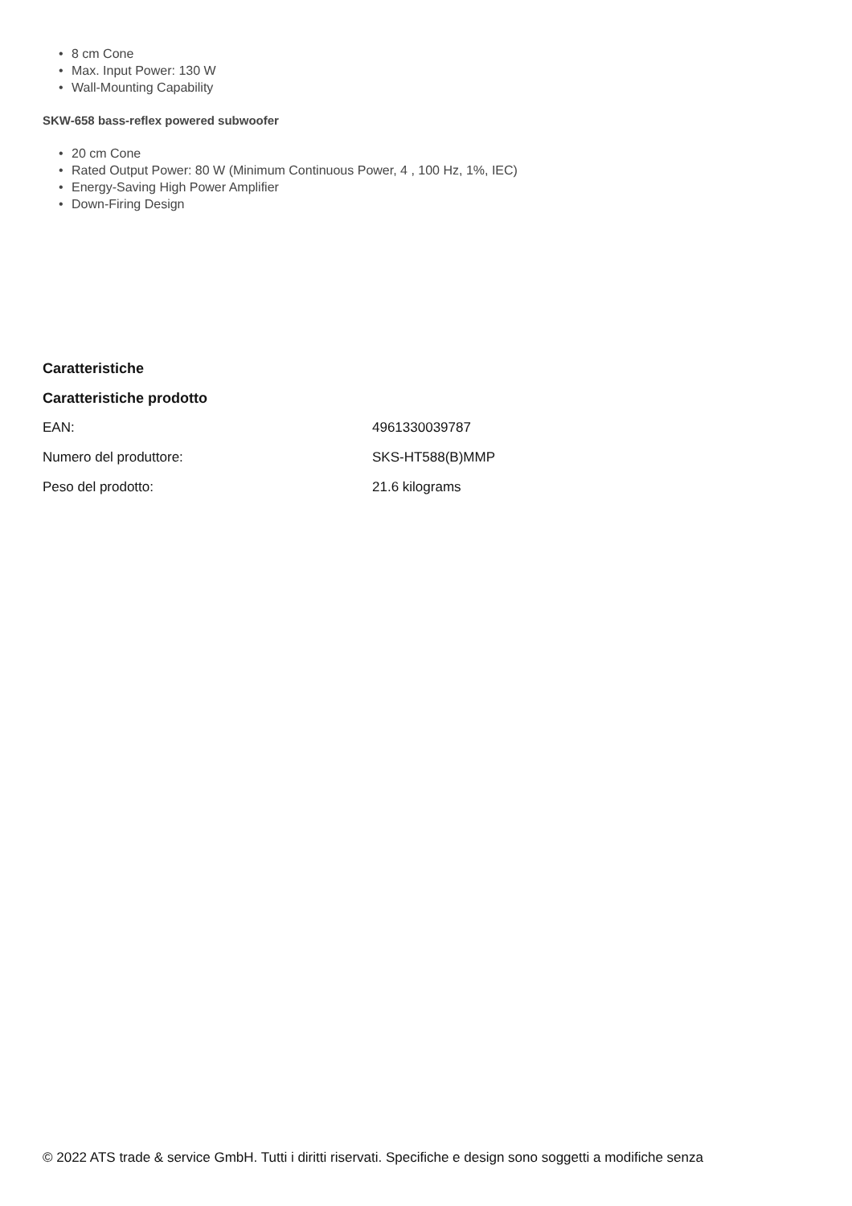• 8 cm Cone
• Max. Input Power: 130 W
• Wall-Mounting Capability
SKW-658 bass-reflex powered subwoofer
• 20 cm Cone
• Rated Output Power: 80 W (Minimum Continuous Power, 4 , 100 Hz, 1%, IEC)
• Energy-Saving High Power Amplifier
• Down-Firing Design
Caratteristiche
Caratteristiche prodotto
| EAN: | 4961330039787 |
| Numero del produttore: | SKS-HT588(B)MMP |
| Peso del prodotto: | 21.6 kilograms |
© 2022 ATS trade & service GmbH. Tutti i diritti riservati. Specifiche e design sono soggetti a modifiche senza